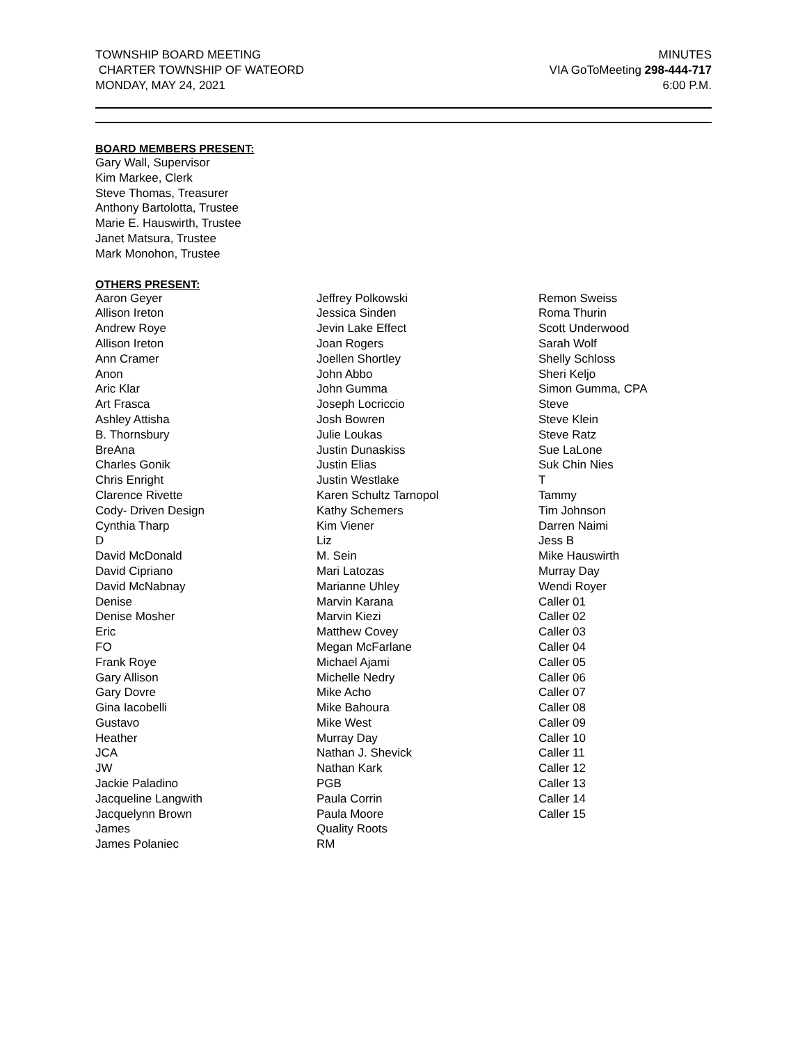TOWNSHIP BOARD MEETING
CHARTER TOWNSHIP OF WATEORD
MONDAY, MAY 24, 2021
MINUTES
VIA GoToMeeting 298-444-717
6:00 P.M.
BOARD MEMBERS PRESENT:
Gary Wall, Supervisor
Kim Markee, Clerk
Steve Thomas, Treasurer
Anthony Bartolotta, Trustee
Marie E. Hauswirth, Trustee
Janet Matsura, Trustee
Mark Monohon, Trustee
OTHERS PRESENT:
Aaron Geyer
Allison Ireton
Andrew Roye
Allison Ireton
Ann Cramer
Anon
Aric Klar
Art Frasca
Ashley Attisha
B. Thornsbury
BreAna
Charles Gonik
Chris Enright
Clarence Rivette
Cody- Driven Design
Cynthia Tharp
D
David McDonald
David Cipriano
David McNabnay
Denise
Denise Mosher
Eric
FO
Frank Roye
Gary Allison
Gary Dovre
Gina Iacobelli
Gustavo
Heather
JCA
JW
Jackie Paladino
Jacqueline Langwith
Jacquelynn Brown
James
James Polaniec
Jeffrey Polkowski
Jessica Sinden
Jevin Lake Effect
Joan Rogers
Joellen Shortley
John Abbo
John Gumma
Joseph Locriccio
Josh Bowren
Julie Loukas
Justin Dunaskiss
Justin Elias
Justin Westlake
Karen Schultz Tarnopol
Kathy Schemers
Kim Viener
Liz
M. Sein
Mari Latozas
Marianne Uhley
Marvin Karana
Marvin Kiezi
Matthew Covey
Megan McFarlane
Michael Ajami
Michelle Nedry
Mike Acho
Mike Bahoura
Mike West
Murray Day
Nathan J. Shevick
Nathan Kark
PGB
Paula Corrin
Paula Moore
Quality Roots
RM
Remon Sweiss
Roma Thurin
Scott Underwood
Sarah Wolf
Shelly Schloss
Sheri Keljo
Simon Gumma, CPA
Steve
Steve Klein
Steve Ratz
Sue LaLone
Suk Chin Nies
T
Tammy
Tim Johnson
Darren Naimi
Jess B
Mike Hauswirth
Murray Day
Wendi Royer
Caller 01
Caller 02
Caller 03
Caller 04
Caller 05
Caller 06
Caller 07
Caller 08
Caller 09
Caller 10
Caller 11
Caller 12
Caller 13
Caller 14
Caller 15